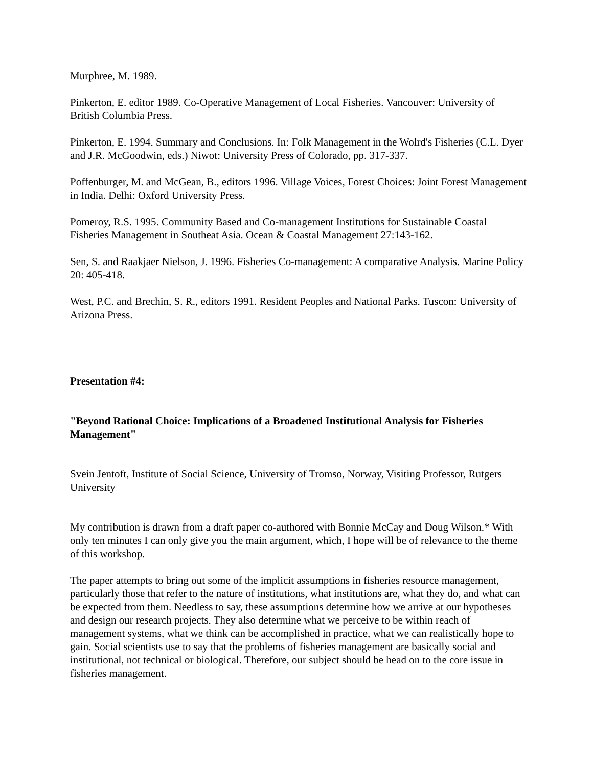Murphree, M. 1989.
Pinkerton, E. editor 1989. Co-Operative Management of Local Fisheries. Vancouver: University of British Columbia Press.
Pinkerton, E. 1994. Summary and Conclusions. In: Folk Management in the Wolrd's Fisheries (C.L. Dyer and J.R. McGoodwin, eds.) Niwot: University Press of Colorado, pp. 317-337.
Poffenburger, M. and McGean, B., editors 1996. Village Voices, Forest Choices: Joint Forest Management in India. Delhi: Oxford University Press.
Pomeroy, R.S. 1995. Community Based and Co-management Institutions for Sustainable Coastal Fisheries Management in Southeat Asia. Ocean & Coastal Management 27:143-162.
Sen, S. and Raakjaer Nielson, J. 1996. Fisheries Co-management: A comparative Analysis. Marine Policy 20: 405-418.
West, P.C. and Brechin, S. R., editors 1991. Resident Peoples and National Parks. Tuscon: University of Arizona Press.
Presentation #4:
"Beyond Rational Choice: Implications of a Broadened Institutional Analysis for Fisheries Management"
Svein Jentoft, Institute of Social Science, University of Tromso, Norway, Visiting Professor, Rutgers University
My contribution is drawn from a draft paper co-authored with Bonnie McCay and Doug Wilson.* With only ten minutes I can only give you the main argument, which, I hope will be of relevance to the theme of this workshop.
The paper attempts to bring out some of the implicit assumptions in fisheries resource management, particularly those that refer to the nature of institutions, what institutions are, what they do, and what can be expected from them. Needless to say, these assumptions determine how we arrive at our hypotheses and design our research projects. They also determine what we perceive to be within reach of management systems, what we think can be accomplished in practice, what we can realistically hope to gain. Social scientists use to say that the problems of fisheries management are basically social and institutional, not technical or biological. Therefore, our subject should be head on to the core issue in fisheries management.